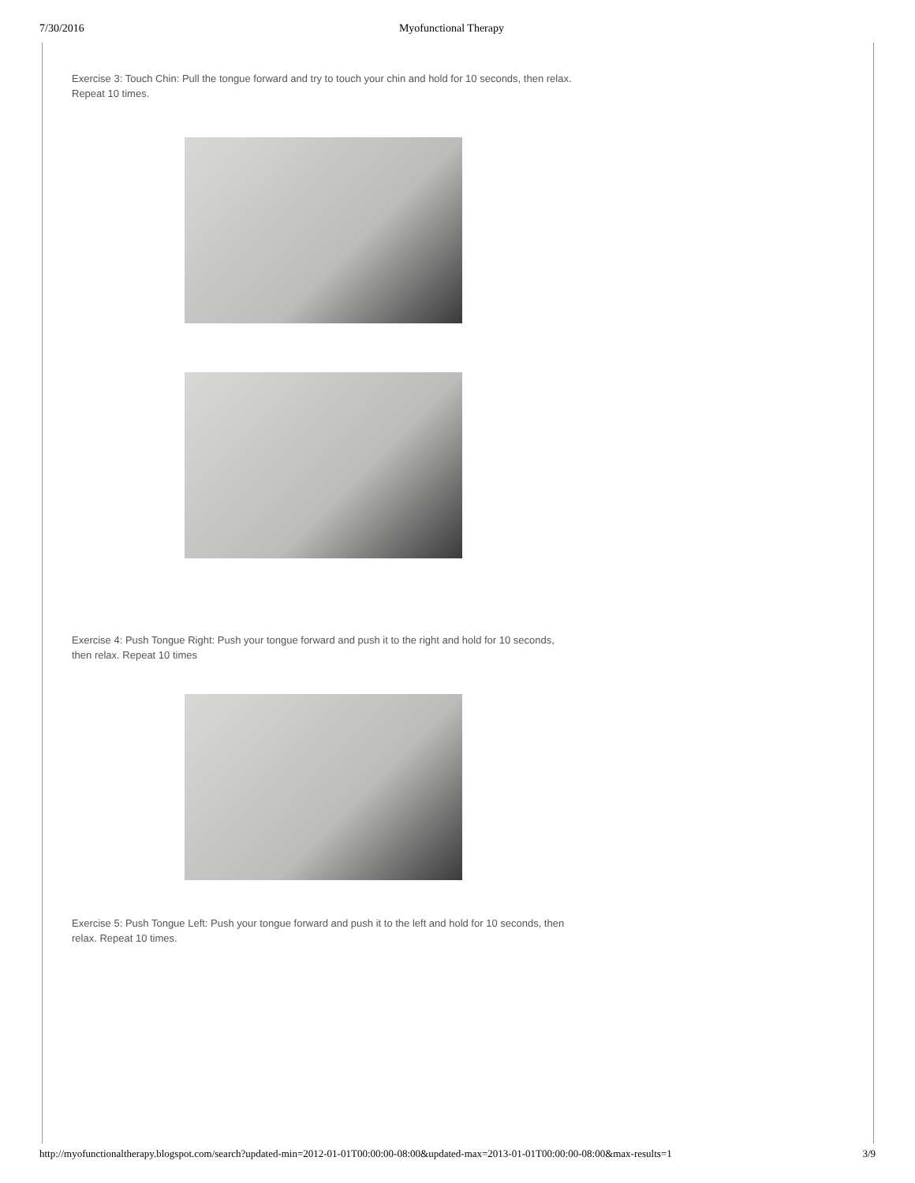7/30/2016 Myofunctional Therapy
Exercise 3: Touch Chin: Pull the tongue forward and try to touch your chin and hold for 10 seconds, then relax. Repeat 10 times.
Exercise 4: Push Tongue Right: Push your tongue forward and push it to the right and hold for 10 seconds, then relax. Repeat 10 times
Exercise 5: Push Tongue Left: Push your tongue forward and push it to the left and hold for 10 seconds, then relax. Repeat 10 times.
http://myofunctionaltherapy.blogspot.com/search?updated-min=2012-01-01T00:00:00-08:00&updated-max=2013-01-01T00:00:00-08:00&max-results=1 3/9